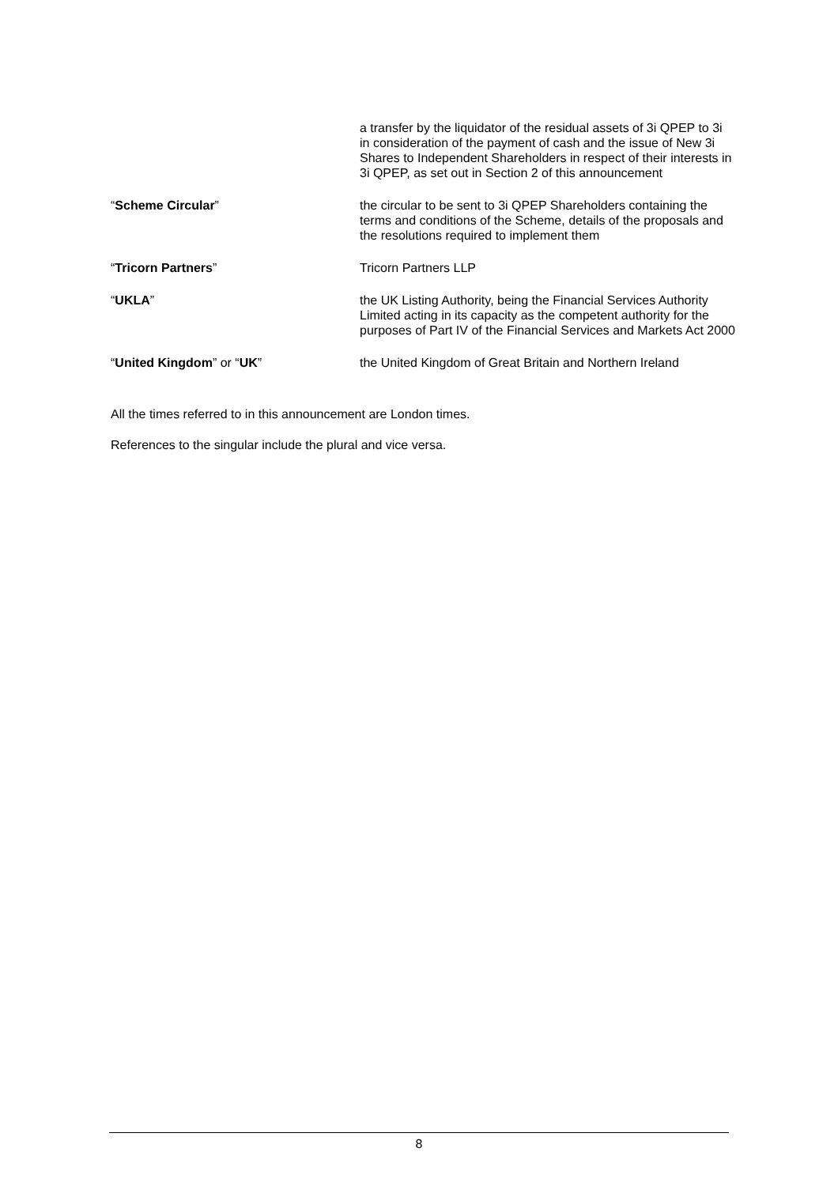| | a transfer by the liquidator of the residual assets of 3i QPEP to 3i in consideration of the payment of cash and the issue of New 3i Shares to Independent Shareholders in respect of their interests in 3i QPEP, as set out in Section 2 of this announcement |
| “ Scheme Circular ” | the circular to be sent to 3i QPEP Shareholders containing the terms and conditions of the Scheme, details of the proposals and the resolutions required to implement them |
| “ Tricorn Partners ” | Tricorn Partners LLP |
| “ UKLA ” | the UK Listing Authority, being the Financial Services Authority Limited acting in its capacity as the competent authority for the purposes of Part IV of the Financial Services and Markets Act 2000 |
| “ United Kingdom ” or “ UK ” | the United Kingdom of Great Britain and Northern Ireland |
All the times referred to in this announcement are London times.
References to the singular include the plural and vice versa.
8